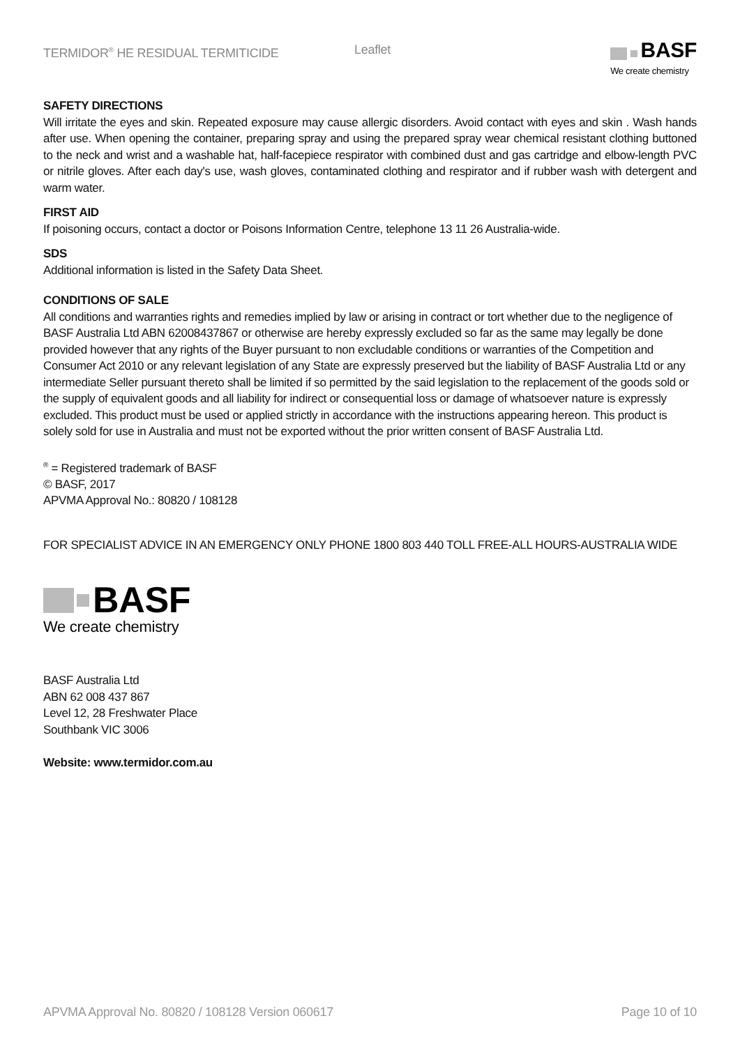TERMIDOR<sup>®</sup> HE RESIDUAL TERMITICIDE Leaflet
BASF
We create chemistry
SAFETY DIRECTIONS
Will irritate the eyes and skin. Repeated exposure may cause allergic disorders. Avoid contact with eyes and skin . Wash hands after use. When opening the container, preparing spray and using the prepared spray wear chemical resistant clothing buttoned to the neck and wrist and a washable hat, half-facepiece respirator with combined dust and gas cartridge and elbow-length PVC or nitrile gloves. After each day's use, wash gloves, contaminated clothing and respirator and if rubber wash with detergent and warm water.
FIRST AID
If poisoning occurs, contact a doctor or Poisons Information Centre, telephone 13 11 26 Australia-wide.
SDS
Additional information is listed in the Safety Data Sheet.
CONDITIONS OF SALE
All conditions and warranties rights and remedies implied by law or arising in contract or tort whether due to the negligence of BASF Australia Ltd ABN 62008437867 or otherwise are hereby expressly excluded so far as the same may legally be done provided however that any rights of the Buyer pursuant to non excludable conditions or warranties of the Competition and Consumer Act 2010 or any relevant legislation of any State are expressly preserved but the liability of BASF Australia Ltd or any intermediate Seller pursuant thereto shall be limited if so permitted by the said legislation to the replacement of the goods sold or the supply of equivalent goods and all liability for indirect or consequential loss or damage of whatsoever nature is expressly excluded. This product must be used or applied strictly in accordance with the instructions appearing hereon. This product is solely sold for use in Australia and must not be exported without the prior written consent of BASF Australia Ltd.
<sup>®</sup> = Registered trademark of BASF
© BASF, 2017
APVMA Approval No.: 80820 / 108128
FOR SPECIALIST ADVICE IN AN EMERGENCY ONLY PHONE 1800 803 440 TOLL FREE-ALL HOURS-AUSTRALIA WIDE
BASF
We create chemistry
BASF Australia Ltd
ABN 62 008 437 867
Level 12, 28 Freshwater Place
Southbank VIC 3006
Website: www.termidor.com.au
APVMA Approval No. 80820 / 108128 Version 060617 Page 10 of 10